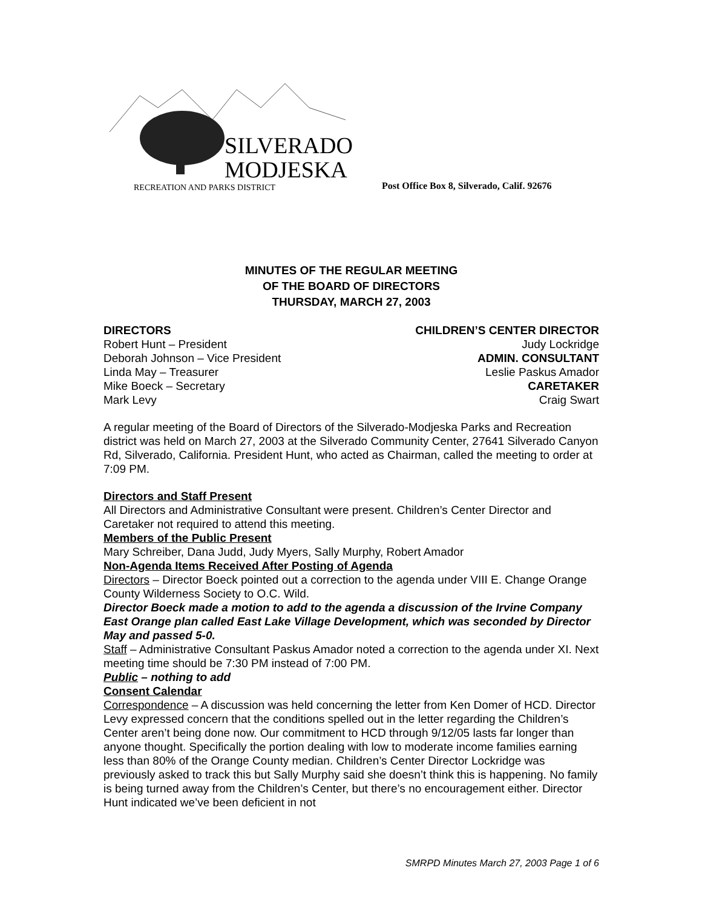SILVERADO
MODJESKA
RECREATION AND PARKS DISTRICT
Post Office Box 8, Silverado, Calif. 92676
MINUTES OF THE REGULAR MEETING
OF THE BOARD OF DIRECTORS
THURSDAY, MARCH 27, 2003
DIRECTORS
Robert Hunt – President
Deborah Johnson – Vice President
Linda May – Treasurer
Mike Boeck – Secretary
Mark Levy
CHILDREN’S CENTER DIRECTOR
Judy Lockridge
ADMIN. CONSULTANT
Leslie Paskus Amador
CARETAKER
Craig Swart
A regular meeting of the Board of Directors of the Silverado-Modjeska Parks and Recreation district was held on March 27, 2003 at the Silverado Community Center, 27641 Silverado Canyon Rd, Silverado, California. President Hunt, who acted as Chairman, called the meeting to order at 7:09 PM.
Directors and Staff Present
All Directors and Administrative Consultant were present. Children’s Center Director and Caretaker not required to attend this meeting.
Members of the Public Present
Mary Schreiber, Dana Judd, Judy Myers, Sally Murphy, Robert Amador
Non-Agenda Items Received After Posting of Agenda
Directors – Director Boeck pointed out a correction to the agenda under VIII E. Change Orange County Wilderness Society to O.C. Wild.
Director Boeck made a motion to add to the agenda a discussion of the Irvine Company East Orange plan called East Lake Village Development, which was seconded by Director May and passed 5-0.
Staff – Administrative Consultant Paskus Amador noted a correction to the agenda under XI. Next meeting time should be 7:30 PM instead of 7:00 PM.
Public – nothing to add
Consent Calendar
Correspondence – A discussion was held concerning the letter from Ken Domer of HCD. Director Levy expressed concern that the conditions spelled out in the letter regarding the Children’s Center aren’t being done now. Our commitment to HCD through 9/12/05 lasts far longer than anyone thought. Specifically the portion dealing with low to moderate income families earning less than 80% of the Orange County median. Children’s Center Director Lockridge was previously asked to track this but Sally Murphy said she doesn’t think this is happening. No family is being turned away from the Children’s Center, but there’s no encouragement either. Director Hunt indicated we’ve been deficient in not
SMRPD Minutes March 27, 2003 Page 1 of 6